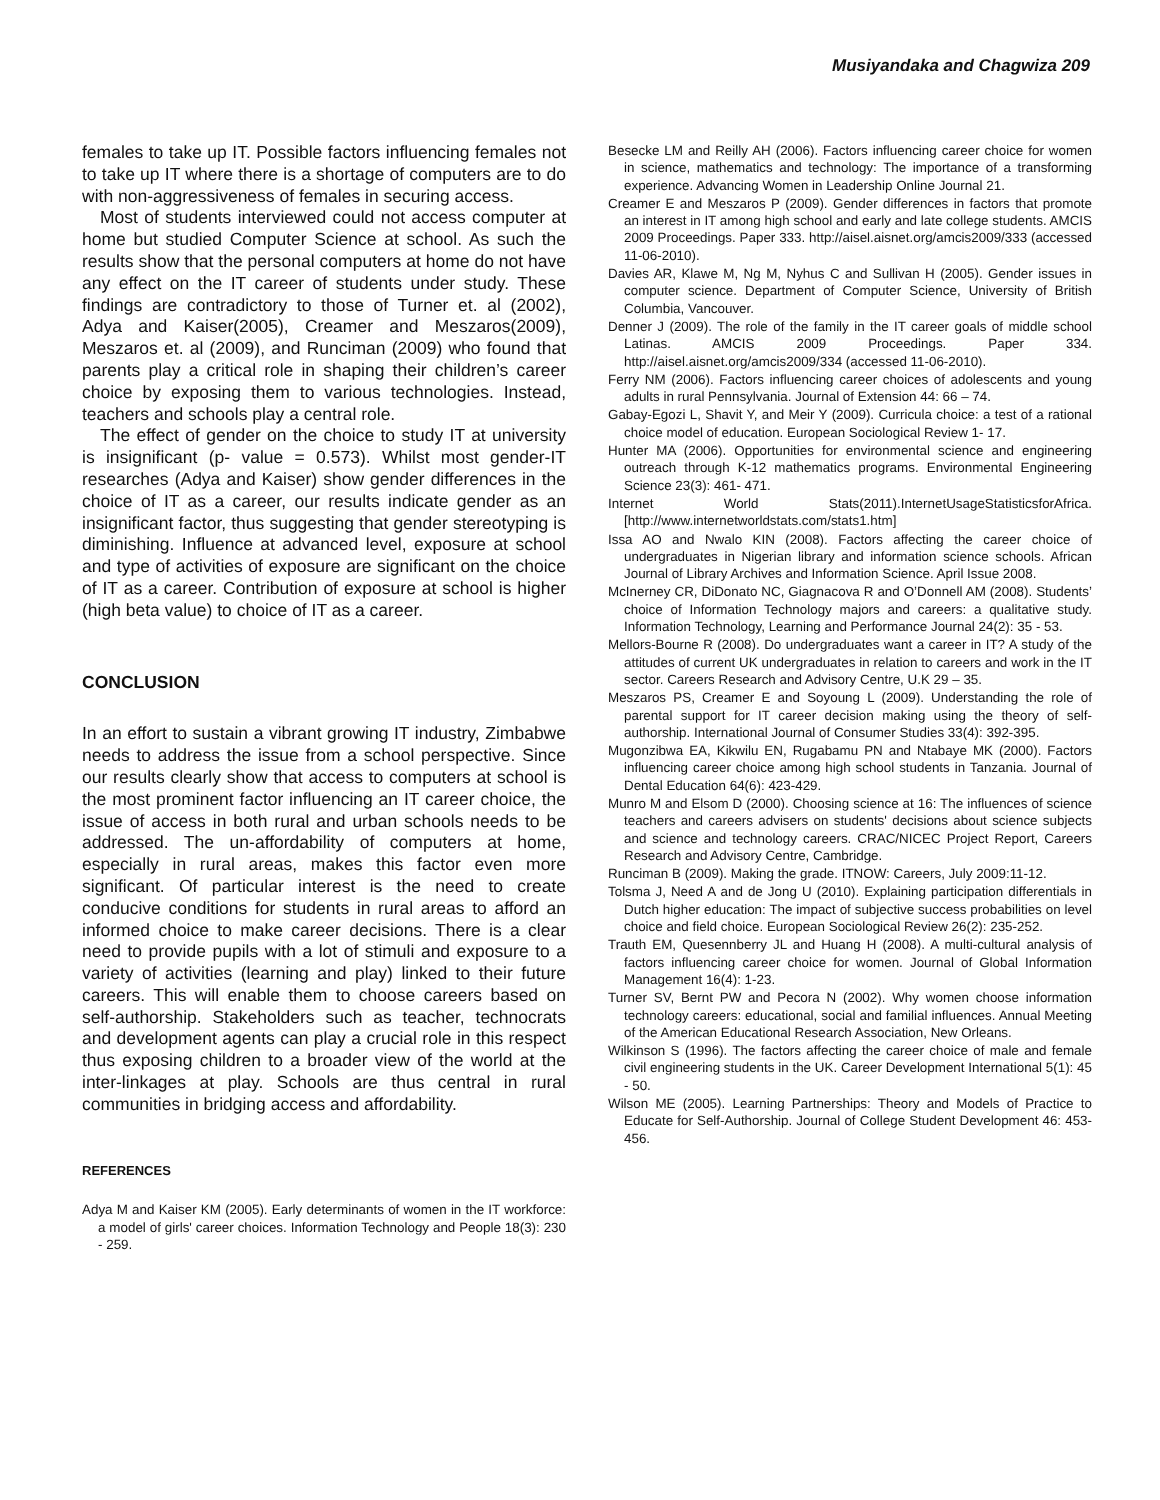Musiyandaka and Chagwiza 209
females to take up IT. Possible factors influencing females not to take up IT where there is a shortage of computers are to do with non-aggressiveness of females in securing access.
Most of students interviewed could not access computer at home but studied Computer Science at school. As such the results show that the personal computers at home do not have any effect on the IT career of students under study. These findings are contradictory to those of Turner et. al (2002), Adya and Kaiser(2005), Creamer and Meszaros(2009), Meszaros et. al (2009), and Runciman (2009) who found that parents play a critical role in shaping their children’s career choice by exposing them to various technologies. Instead, teachers and schools play a central role.
The effect of gender on the choice to study IT at university is insignificant (p- value = 0.573). Whilst most gender-IT researches (Adya and Kaiser) show gender differences in the choice of IT as a career, our results indicate gender as an insignificant factor, thus suggesting that gender stereotyping is diminishing. Influence at advanced level, exposure at school and type of activities of exposure are significant on the choice of IT as a career. Contribution of exposure at school is higher (high beta value) to choice of IT as a career.
CONCLUSION
In an effort to sustain a vibrant growing IT industry, Zimbabwe needs to address the issue from a school perspective. Since our results clearly show that access to computers at school is the most prominent factor influencing an IT career choice, the issue of access in both rural and urban schools needs to be addressed. The un-affordability of computers at home, especially in rural areas, makes this factor even more significant. Of particular interest is the need to create conducive conditions for students in rural areas to afford an informed choice to make career decisions. There is a clear need to provide pupils with a lot of stimuli and exposure to a variety of activities (learning and play) linked to their future careers. This will enable them to choose careers based on self-authorship. Stakeholders such as teacher, technocrats and development agents can play a crucial role in this respect thus exposing children to a broader view of the world at the inter-linkages at play. Schools are thus central in rural communities in bridging access and affordability.
REFERENCES
Adya M and Kaiser KM (2005). Early determinants of women in the IT workforce: a model of girls' career choices. Information Technology and People 18(3): 230 - 259.
Besecke LM and Reilly AH (2006). Factors influencing career choice for women in science, mathematics and technology: The importance of a transforming experience. Advancing Women in Leadership Online Journal 21.
Creamer E and Meszaros P (2009). Gender differences in factors that promote an interest in IT among high school and early and late college students. AMCIS 2009 Proceedings. Paper 333. http://aisel.aisnet.org/amcis2009/333 (accessed 11-06-2010).
Davies AR, Klawe M, Ng M, Nyhus C and Sullivan H (2005). Gender issues in computer science. Department of Computer Science, University of British Columbia, Vancouver.
Denner J (2009). The role of the family in the IT career goals of middle school Latinas. AMCIS 2009 Proceedings. Paper 334. http://aisel.aisnet.org/amcis2009/334 (accessed 11-06-2010).
Ferry NM (2006). Factors influencing career choices of adolescents and young adults in rural Pennsylvania. Journal of Extension 44: 66 – 74.
Gabay-Egozi L, Shavit Y, and Meir Y (2009). Curricula choice: a test of a rational choice model of education. European Sociological Review 1- 17.
Hunter MA (2006). Opportunities for environmental science and engineering outreach through K-12 mathematics programs. Environmental Engineering Science 23(3): 461- 471.
Internet World Stats(2011).InternetUsageStatisticsforAfrica.[http://www.internetworldstats.com/stats1.htm]
Issa AO and Nwalo KIN (2008). Factors affecting the career choice of undergraduates in Nigerian library and information science schools. African Journal of Library Archives and Information Science. April Issue 2008.
McInerney CR, DiDonato NC, Giagnacova R and O’Donnell AM (2008). Students’ choice of Information Technology majors and careers: a qualitative study. Information Technology, Learning and Performance Journal 24(2): 35 - 53.
Mellors-Bourne R (2008). Do undergraduates want a career in IT? A study of the attitudes of current UK undergraduates in relation to careers and work in the IT sector. Careers Research and Advisory Centre, U.K 29 – 35.
Meszaros PS, Creamer E and Soyoung L (2009). Understanding the role of parental support for IT career decision making using the theory of self-authorship. International Journal of Consumer Studies 33(4): 392-395.
Mugonzibwa EA, Kikwilu EN, Rugabamu PN and Ntabaye MK (2000). Factors influencing career choice among high school students in Tanzania. Journal of Dental Education 64(6): 423-429.
Munro M and Elsom D (2000). Choosing science at 16: The influences of science teachers and careers advisers on students' decisions about science subjects and science and technology careers. CRAC/NICEC Project Report, Careers Research and Advisory Centre, Cambridge.
Runciman B (2009). Making the grade. ITNOW: Careers, July 2009:11-12.
Tolsma J, Need A and de Jong U (2010). Explaining participation differentials in Dutch higher education: The impact of subjective success probabilities on level choice and field choice. European Sociological Review 26(2): 235-252.
Trauth EM, Quesennberry JL and Huang H (2008). A multi-cultural analysis of factors influencing career choice for women. Journal of Global Information Management 16(4): 1-23.
Turner SV, Bernt PW and Pecora N (2002). Why women choose information technology careers: educational, social and familial influences. Annual Meeting of the American Educational Research Association, New Orleans.
Wilkinson S (1996). The factors affecting the career choice of male and female civil engineering students in the UK. Career Development International 5(1): 45 - 50.
Wilson ME (2005). Learning Partnerships: Theory and Models of Practice to Educate for Self-Authorship. Journal of College Student Development 46: 453- 456.